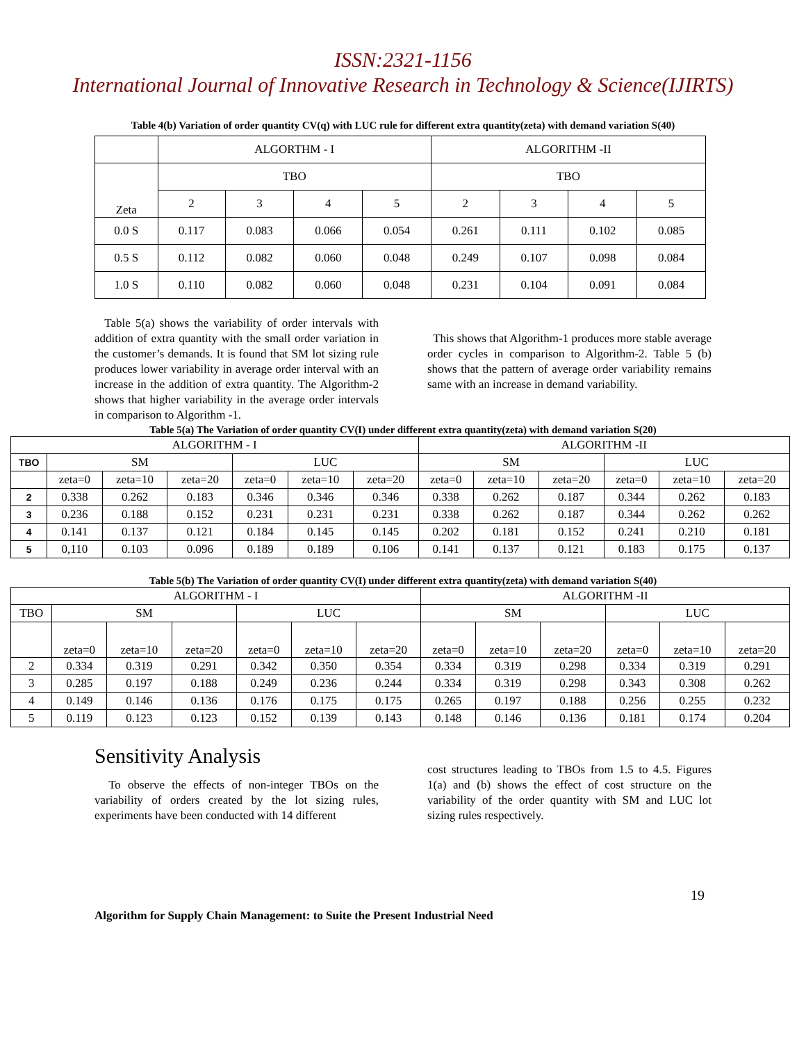ISSN:2321-1156
International Journal of Innovative Research in Technology & Science(IJIRTS)
Table 4(b) Variation of order quantity CV(q) with LUC rule for different extra quantity(zeta) with demand variation S(40)
| | ALGORTHM - I | | | | ALGORITHM -II | | | |
| Zeta | TBO | | | | TBO | | | |
| | 2 | 3 | 4 | 5 | 2 | 3 | 4 | 5 |
| 0.0 S | 0.117 | 0.083 | 0.066 | 0.054 | 0.261 | 0.111 | 0.102 | 0.085 |
| 0.5 S | 0.112 | 0.082 | 0.060 | 0.048 | 0.249 | 0.107 | 0.098 | 0.084 |
| 1.0 S | 0.110 | 0.082 | 0.060 | 0.048 | 0.231 | 0.104 | 0.091 | 0.084 |
Table 5(a) shows the variability of order intervals with addition of extra quantity with the small order variation in the customer’s demands. It is found that SM lot sizing rule produces lower variability in average order interval with an increase in the addition of extra quantity. The Algorithm-2 shows that higher variability in the average order intervals in comparison to Algorithm -1.
This shows that Algorithm-1 produces more stable average order cycles in comparison to Algorithm-2. Table 5 (b) shows that the pattern of average order variability remains same with an increase in demand variability.
Table 5(a) The Variation of order quantity CV(I) under different extra quantity(zeta) with demand variation S(20)
| ALGORITHM - I | | | | | | | ALGORITHM -II | | | | | |
| TBO | SM | | | LUC | | | SM | | | LUC | | |
| | zeta=0 | zeta=10 | zeta=20 | zeta=0 | zeta=10 | zeta=20 | zeta=0 | zeta=10 | zeta=20 | zeta=0 | zeta=10 | zeta=20 |
| 2 | 0.338 | 0.262 | 0.183 | 0.346 | 0.346 | 0.346 | 0.338 | 0.262 | 0.187 | 0.344 | 0.262 | 0.183 |
| 3 | 0.236 | 0.188 | 0.152 | 0.231 | 0.231 | 0.231 | 0.338 | 0.262 | 0.187 | 0.344 | 0.262 | 0.262 |
| 4 | 0.141 | 0.137 | 0.121 | 0.184 | 0.145 | 0.145 | 0.202 | 0.181 | 0.152 | 0.241 | 0.210 | 0.181 |
| 5 | 0,110 | 0.103 | 0.096 | 0.189 | 0.189 | 0.106 | 0.141 | 0.137 | 0.121 | 0.183 | 0.175 | 0.137 |
Table 5(b) The Variation of order quantity CV(I) under different extra quantity(zeta) with demand variation S(40)
| ALGORITHM - I | | | | | | | ALGORITHM -II | | | | | |
| TBO | SM | | | LUC | | | SM | | | LUC | | |
| | zeta=0 | zeta=10 | zeta=20 | zeta=0 | zeta=10 | zeta=20 | zeta=0 | zeta=10 | zeta=20 | zeta=0 | zeta=10 | zeta=20 |
| 2 | 0.334 | 0.319 | 0.291 | 0.342 | 0.350 | 0.354 | 0.334 | 0.319 | 0.298 | 0.334 | 0.319 | 0.291 |
| 3 | 0.285 | 0.197 | 0.188 | 0.249 | 0.236 | 0.244 | 0.334 | 0.319 | 0.298 | 0.343 | 0.308 | 0.262 |
| 4 | 0.149 | 0.146 | 0.136 | 0.176 | 0.175 | 0.175 | 0.265 | 0.197 | 0.188 | 0.256 | 0.255 | 0.232 |
| 5 | 0.119 | 0.123 | 0.123 | 0.152 | 0.139 | 0.143 | 0.148 | 0.146 | 0.136 | 0.181 | 0.174 | 0.204 |
Sensitivity Analysis
To observe the effects of non-integer TBOs on the variability of orders created by the lot sizing rules, experiments have been conducted with 14 different
cost structures leading to TBOs from 1.5 to 4.5. Figures 1(a) and (b) shows the effect of cost structure on the variability of the order quantity with SM and LUC lot sizing rules respectively.
19
Algorithm for Supply Chain Management: to Suite the Present Industrial Need